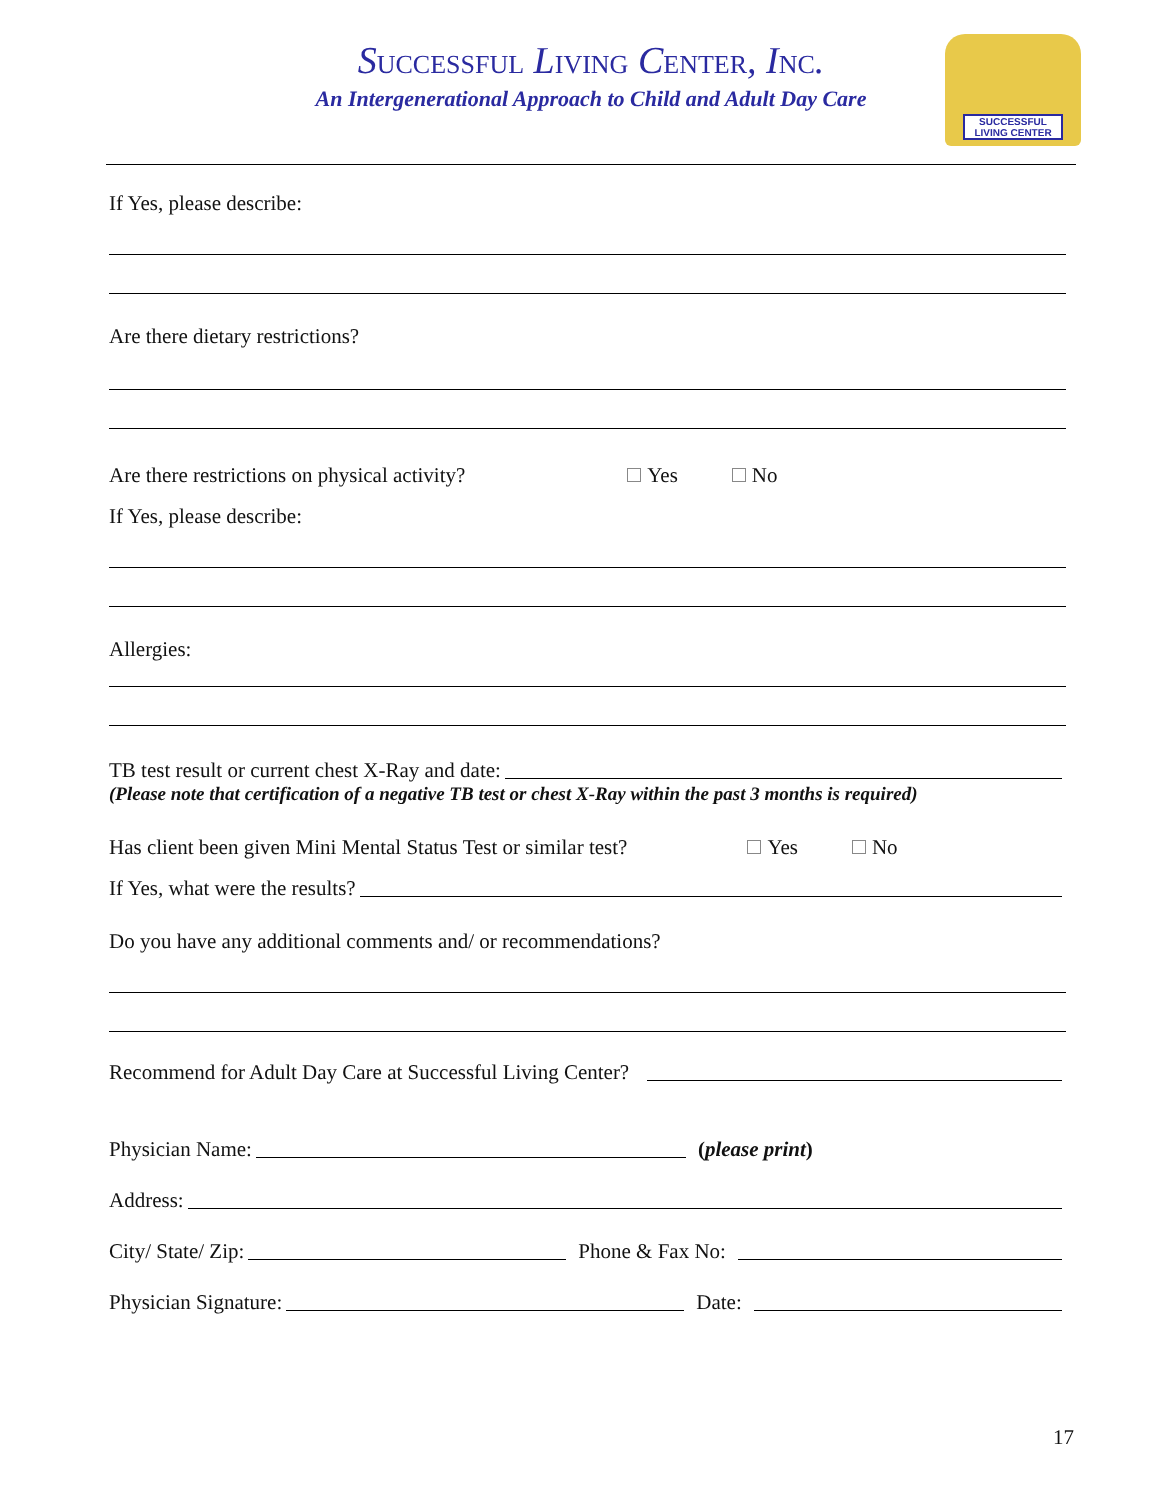SUCCESSFUL LIVING CENTER, INC.
An Intergenerational Approach to Child and Adult Day Care
SUCCESSFUL LIVING CENTER
If Yes, please describe:
Are there dietary restrictions?
Are there restrictions on physical activity? Yes No
If Yes, please describe:
Allergies:
TB test result or current chest X-Ray and date:
(Please note that certification of a negative TB test or chest X-Ray within the past 3 months is required)
Has client been given Mini Mental Status Test or similar test? Yes No
If Yes, what were the results?
Do you have any additional comments and/ or recommendations?
Recommend for Adult Day Care at Successful Living Center?
Physician Name: (please print)
Address:
City/ State/ Zip: Phone & Fax No:
Physician Signature: Date:
17